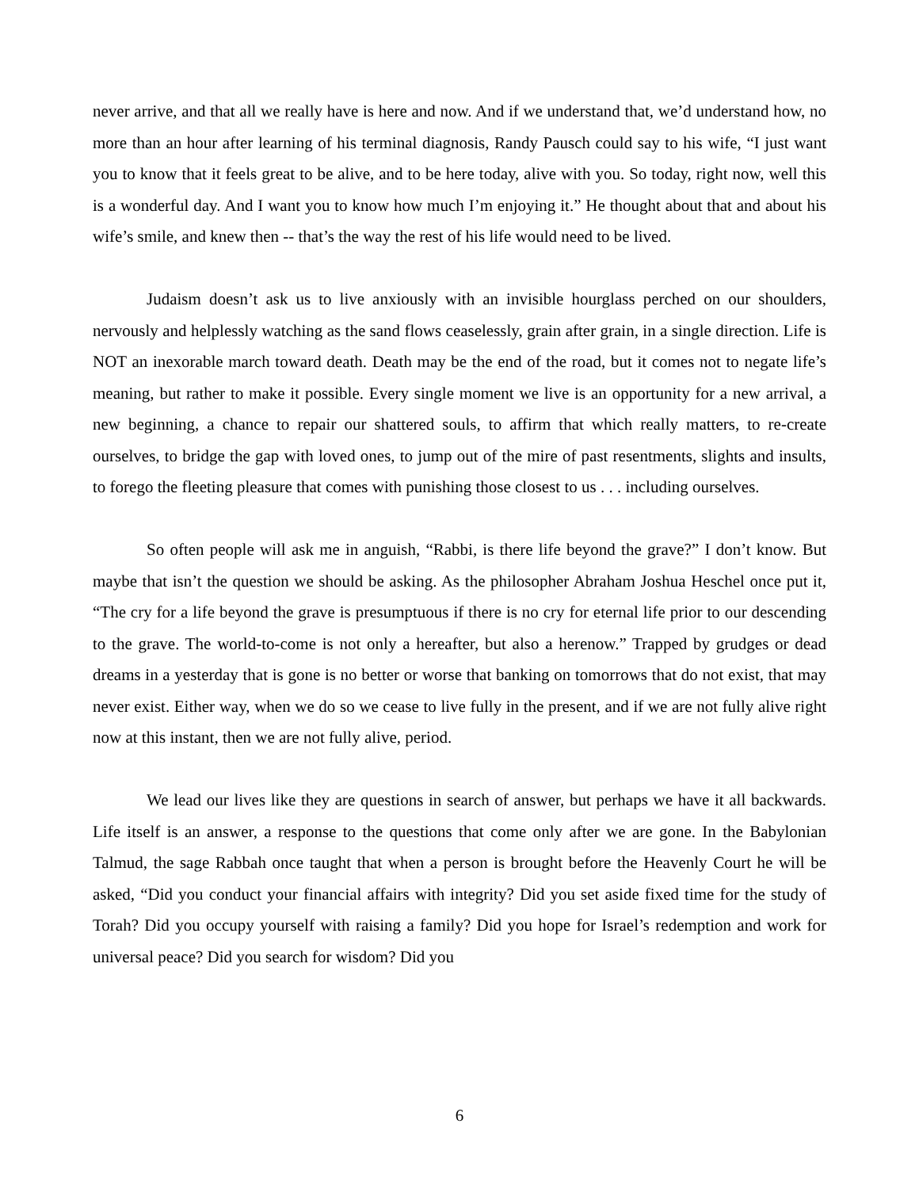never arrive, and that all we really have is here and now. And if we understand that, we’d understand how, no more than an hour after learning of his terminal diagnosis, Randy Pausch could say to his wife, “I just want you to know that it feels great to be alive, and to be here today, alive with you. So today, right now, well this is a wonderful day. And I want you to know how much I’m enjoying it.” He thought about that and about his wife’s smile, and knew then -- that’s the way the rest of his life would need to be lived.
Judaism doesn’t ask us to live anxiously with an invisible hourglass perched on our shoulders, nervously and helplessly watching as the sand flows ceaselessly, grain after grain, in a single direction. Life is NOT an inexorable march toward death. Death may be the end of the road, but it comes not to negate life’s meaning, but rather to make it possible. Every single moment we live is an opportunity for a new arrival, a new beginning, a chance to repair our shattered souls, to affirm that which really matters, to re-create ourselves, to bridge the gap with loved ones, to jump out of the mire of past resentments, slights and insults, to forego the fleeting pleasure that comes with punishing those closest to us . . . including ourselves.
So often people will ask me in anguish, “Rabbi, is there life beyond the grave?” I don’t know. But maybe that isn’t the question we should be asking. As the philosopher Abraham Joshua Heschel once put it, “The cry for a life beyond the grave is presumptuous if there is no cry for eternal life prior to our descending to the grave. The world-to-come is not only a hereafter, but also a herenow.” Trapped by grudges or dead dreams in a yesterday that is gone is no better or worse that banking on tomorrows that do not exist, that may never exist. Either way, when we do so we cease to live fully in the present, and if we are not fully alive right now at this instant, then we are not fully alive, period.
We lead our lives like they are questions in search of answer, but perhaps we have it all backwards. Life itself is an answer, a response to the questions that come only after we are gone. In the Babylonian Talmud, the sage Rabbah once taught that when a person is brought before the Heavenly Court he will be asked, “Did you conduct your financial affairs with integrity? Did you set aside fixed time for the study of Torah? Did you occupy yourself with raising a family? Did you hope for Israel’s redemption and work for universal peace? Did you search for wisdom? Did you
6